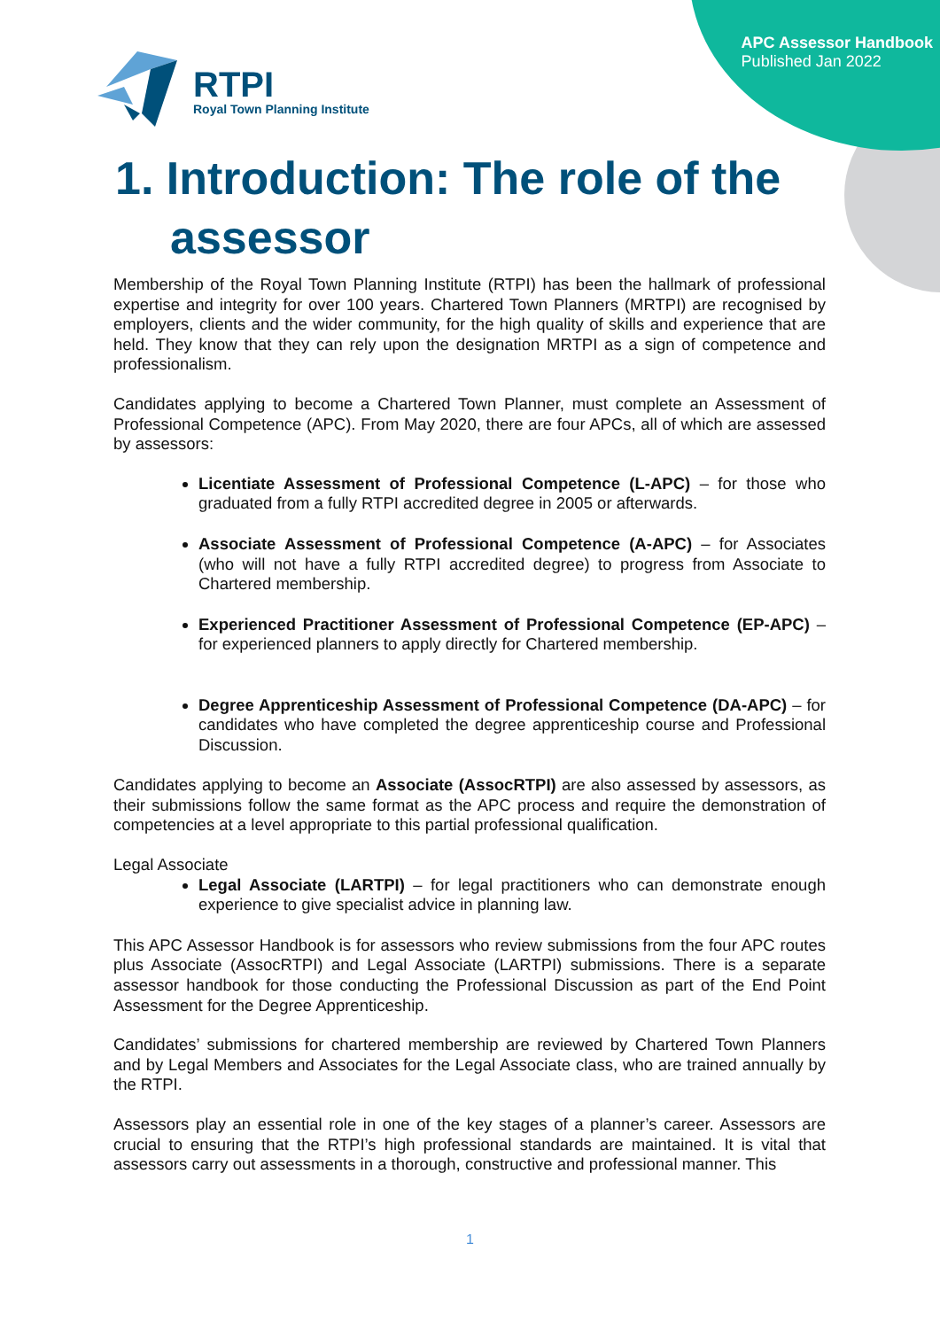RTPI
Royal Town Planning Institute
APC Assessor Handbook
Published Jan 2022
1. Introduction: The role of the
assessor
Membership of the Royal Town Planning Institute (RTPI) has been the hallmark of professional expertise and integrity for over 100 years. Chartered Town Planners (MRTPI) are recognised by employers, clients and the wider community, for the high quality of skills and experience that are held. They know that they can rely upon the designation MRTPI as a sign of competence and professionalism.
Candidates applying to become a Chartered Town Planner, must complete an Assessment of Professional Competence (APC). From May 2020, there are four APCs, all of which are assessed by assessors:
Licentiate Assessment of Professional Competence (L-APC) – for those who graduated from a fully RTPI accredited degree in 2005 or afterwards.
Associate Assessment of Professional Competence (A-APC) – for Associates (who will not have a fully RTPI accredited degree) to progress from Associate to Chartered membership.
Experienced Practitioner Assessment of Professional Competence (EP-APC) – for experienced planners to apply directly for Chartered membership.
Degree Apprenticeship Assessment of Professional Competence (DA-APC) – for candidates who have completed the degree apprenticeship course and Professional Discussion.
Candidates applying to become an Associate (AssocRTPI) are also assessed by assessors, as their submissions follow the same format as the APC process and require the demonstration of competencies at a level appropriate to this partial professional qualification.
Legal Associate
Legal Associate (LARTPI) – for legal practitioners who can demonstrate enough experience to give specialist advice in planning law.
This APC Assessor Handbook is for assessors who review submissions from the four APC routes plus Associate (AssocRTPI) and Legal Associate (LARTPI) submissions. There is a separate assessor handbook for those conducting the Professional Discussion as part of the End Point Assessment for the Degree Apprenticeship.
Candidates’ submissions for chartered membership are reviewed by Chartered Town Planners and by Legal Members and Associates for the Legal Associate class, who are trained annually by the RTPI.
Assessors play an essential role in one of the key stages of a planner’s career. Assessors are crucial to ensuring that the RTPI’s high professional standards are maintained. It is vital that assessors carry out assessments in a thorough, constructive and professional manner. This
1